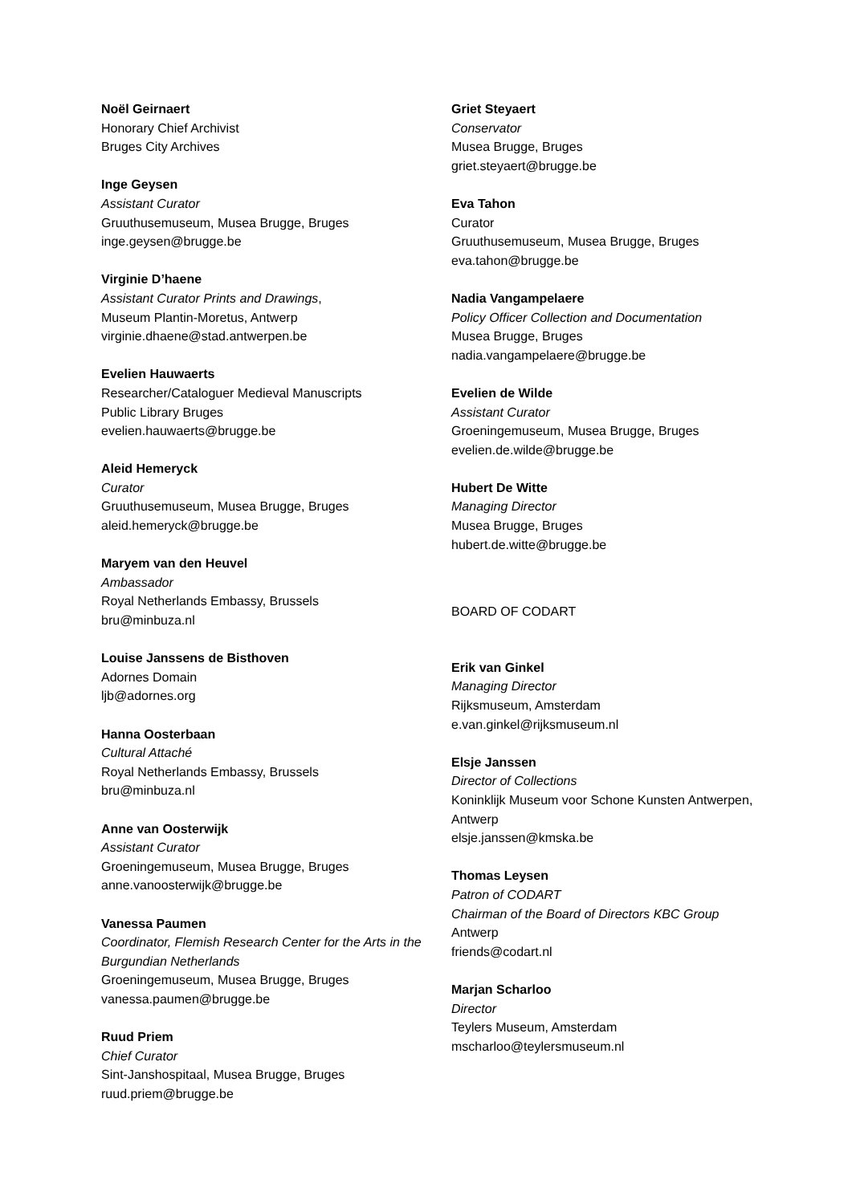Noël Geirnaert
Honorary Chief Archivist
Bruges City Archives
Inge Geysen
Assistant Curator
Gruuthusemuseum, Musea Brugge, Bruges
inge.geysen@brugge.be
Virginie D’haene
Assistant Curator Prints and Drawings,
Museum Plantin-Moretus, Antwerp
virginie.dhaene@stad.antwerpen.be
Evelien Hauwaerts
Researcher/Cataloguer Medieval Manuscripts
Public Library Bruges
evelien.hauwaerts@brugge.be
Aleid Hemeryck
Curator
Gruuthusemuseum, Musea Brugge, Bruges
aleid.hemeryck@brugge.be
Maryem van den Heuvel
Ambassador
Royal Netherlands Embassy, Brussels
bru@minbuza.nl
Louise Janssens de Bisthoven
Adornes Domain
ljb@adornes.org
Hanna Oosterbaan
Cultural Attaché
Royal Netherlands Embassy, Brussels
bru@minbuza.nl
Anne van Oosterwijk
Assistant Curator
Groeningemuseum, Musea Brugge, Bruges
anne.vanoosterwijk@brugge.be
Vanessa Paumen
Coordinator, Flemish Research Center for the Arts in the Burgundian Netherlands
Groeningemuseum, Musea Brugge, Bruges
vanessa.paumen@brugge.be
Ruud Priem
Chief Curator
Sint-Janshospitaal, Musea Brugge, Bruges
ruud.priem@brugge.be
Griet Steyaert
Conservator
Musea Brugge, Bruges
griet.steyaert@brugge.be
Eva Tahon
Curator
Gruuthusemuseum, Musea Brugge, Bruges
eva.tahon@brugge.be
Nadia Vangampelaere
Policy Officer Collection and Documentation
Musea Brugge, Bruges
nadia.vangampelaere@brugge.be
Evelien de Wilde
Assistant Curator
Groeningemuseum, Musea Brugge, Bruges
evelien.de.wilde@brugge.be
Hubert De Witte
Managing Director
Musea Brugge, Bruges
hubert.de.witte@brugge.be
BOARD OF CODART
Erik van Ginkel
Managing Director
Rijksmuseum, Amsterdam
e.van.ginkel@rijksmuseum.nl
Elsje Janssen
Director of Collections
Koninklijk Museum voor Schone Kunsten Antwerpen, Antwerp
elsje.janssen@kmska.be
Thomas Leysen
Patron of CODART
Chairman of the Board of Directors KBC Group
Antwerp
friends@codart.nl
Marjan Scharloo
Director
Teylers Museum, Amsterdam
mscharloo@teylersmuseum.nl